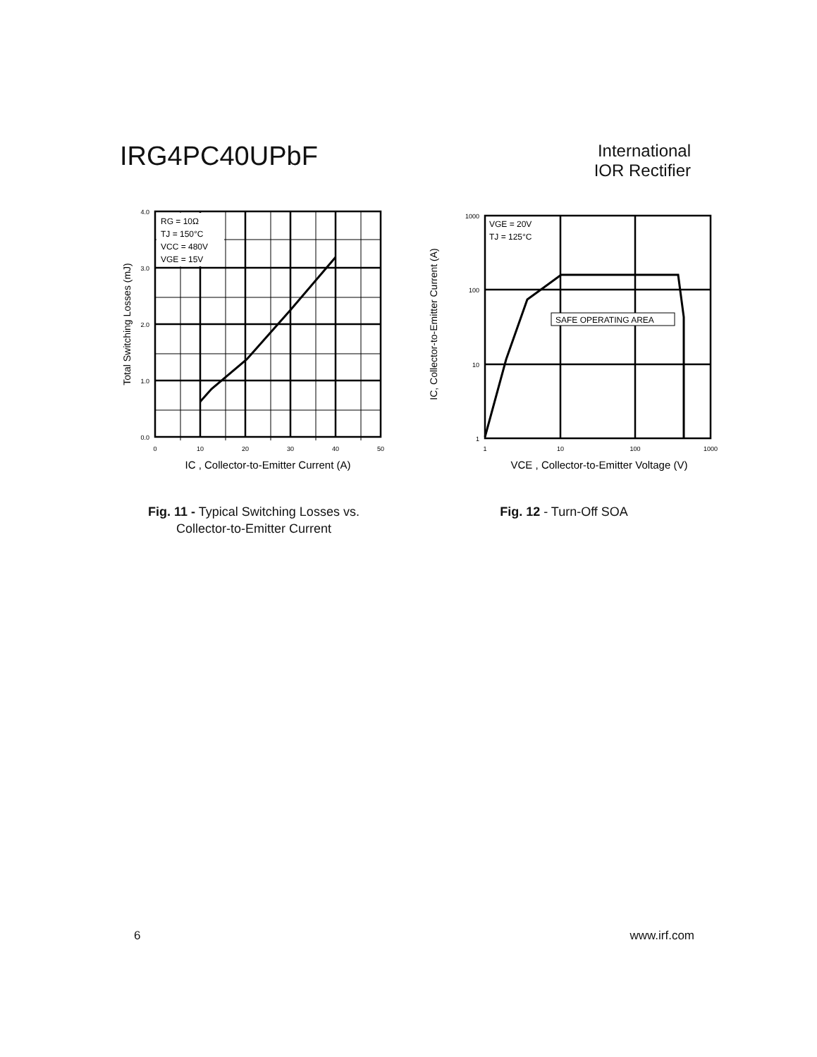IRG4PC40UPbF
International
IOR Rectifier
RG = 10Ω
TJ = 150°C
VCC = 480V
VGE = 15V
4.0
3.0
2.0
1.0
0.0
0
10
20
30
40
50
IC , Collector-to-Emitter Current (A)
Total Switching Losses (mJ)
Fig. 11 - Typical Switching Losses vs.
Collector-to-Emitter Current
VGE = 20V
TJ = 125°C
SAFE OPERATING AREA
1000
100
10
1
1
10
100
1000
VCE , Collector-to-Emitter Voltage (V)
IC, Collector-to-Emitter Current (A)
Fig. 12 - Turn-Off SOA
6 www.irf.com